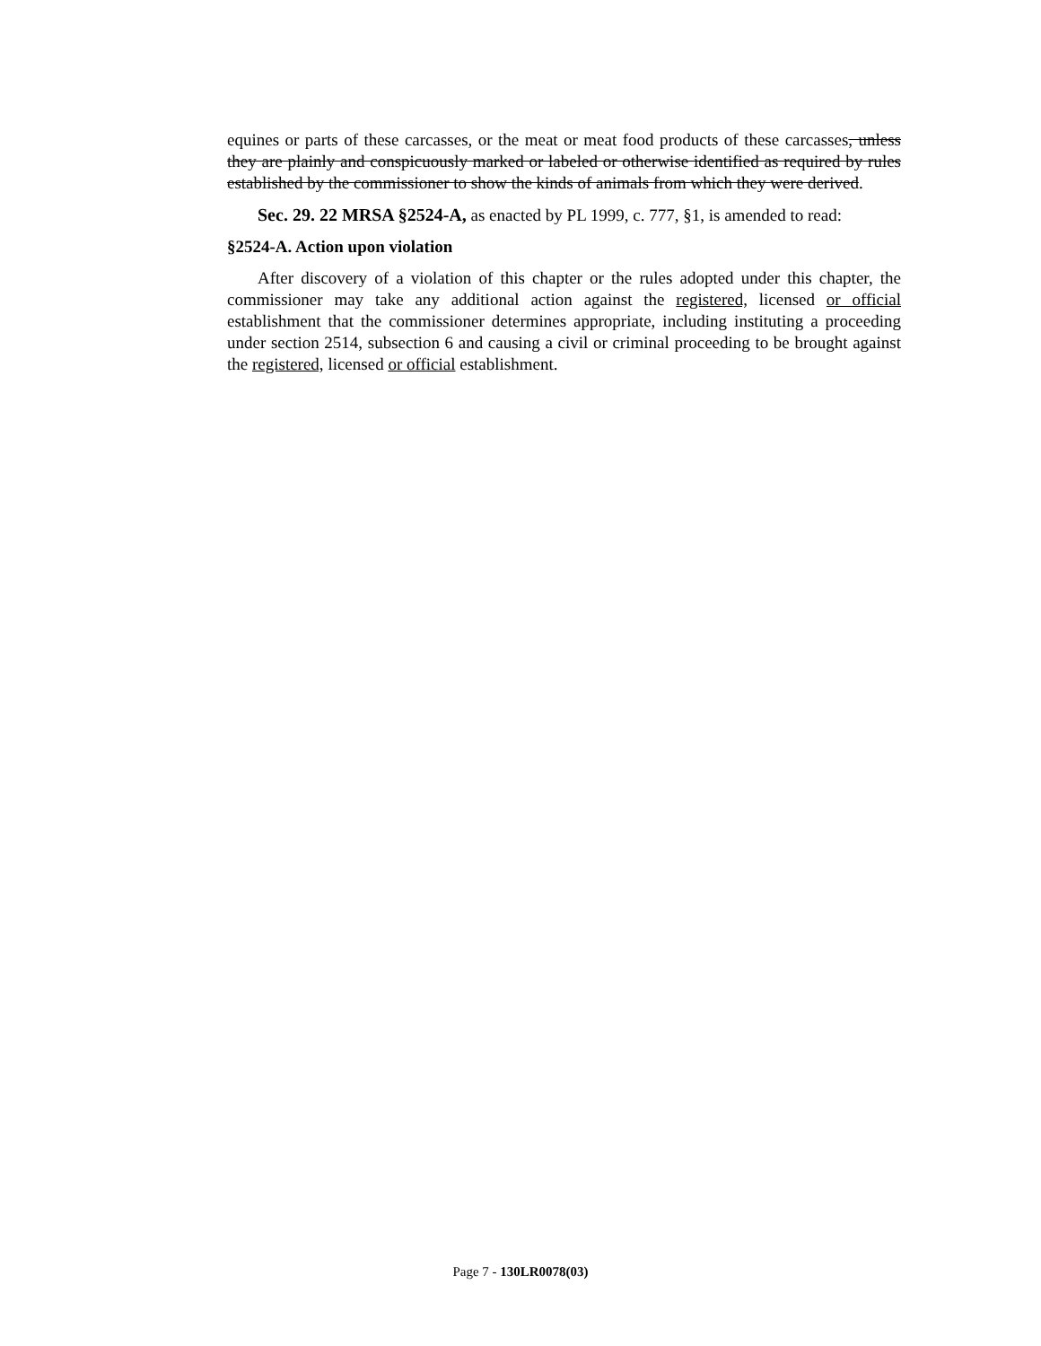equines or parts of these carcasses, or the meat or meat food products of these carcasses, unless they are plainly and conspicuously marked or labeled or otherwise identified as required by rules established by the commissioner to show the kinds of animals from which they were derived.
Sec. 29. 22 MRSA §2524-A, as enacted by PL 1999, c. 777, §1, is amended to read:
§2524-A. Action upon violation
After discovery of a violation of this chapter or the rules adopted under this chapter, the commissioner may take any additional action against the registered, licensed or official establishment that the commissioner determines appropriate, including instituting a proceeding under section 2514, subsection 6 and causing a civil or criminal proceeding to be brought against the registered, licensed or official establishment.
Page 7 - 130LR0078(03)